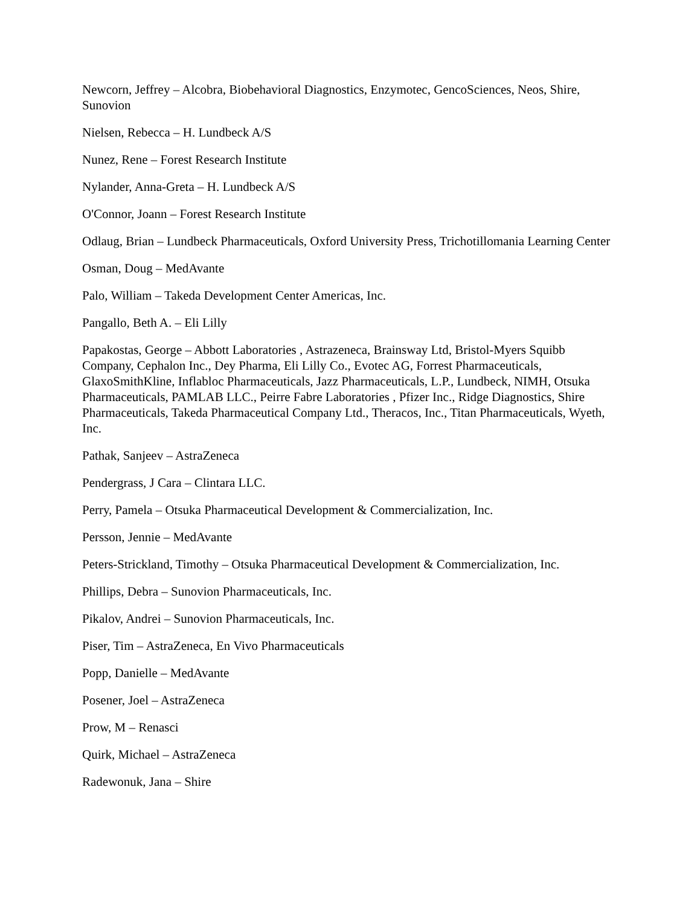Newcorn, Jeffrey – Alcobra, Biobehavioral Diagnostics, Enzymotec, GencoSciences, Neos, Shire, Sunovion
Nielsen, Rebecca – H. Lundbeck A/S
Nunez, Rene – Forest Research Institute
Nylander, Anna-Greta – H. Lundbeck A/S
O'Connor, Joann – Forest Research Institute
Odlaug, Brian – Lundbeck Pharmaceuticals, Oxford University Press, Trichotillomania Learning Center
Osman, Doug – MedAvante
Palo, William – Takeda Development Center Americas, Inc.
Pangallo, Beth A. – Eli Lilly
Papakostas, George – Abbott Laboratories , Astrazeneca, Brainsway Ltd, Bristol-Myers Squibb Company, Cephalon Inc., Dey Pharma, Eli Lilly Co., Evotec AG, Forrest Pharmaceuticals, GlaxoSmithKline, Inflabloc Pharmaceuticals, Jazz Pharmaceuticals, L.P., Lundbeck, NIMH, Otsuka Pharmaceuticals, PAMLAB LLC., Peirre Fabre Laboratories , Pfizer Inc., Ridge Diagnostics, Shire Pharmaceuticals, Takeda Pharmaceutical Company Ltd., Theracos, Inc., Titan Pharmaceuticals, Wyeth, Inc.
Pathak, Sanjeev – AstraZeneca
Pendergrass, J Cara – Clintara LLC.
Perry, Pamela – Otsuka Pharmaceutical Development & Commercialization, Inc.
Persson, Jennie – MedAvante
Peters-Strickland, Timothy – Otsuka Pharmaceutical Development & Commercialization, Inc.
Phillips, Debra – Sunovion Pharmaceuticals, Inc.
Pikalov, Andrei – Sunovion Pharmaceuticals, Inc.
Piser, Tim – AstraZeneca, En Vivo Pharmaceuticals
Popp, Danielle – MedAvante
Posener, Joel – AstraZeneca
Prow, M – Renasci
Quirk, Michael – AstraZeneca
Radewonuk, Jana – Shire